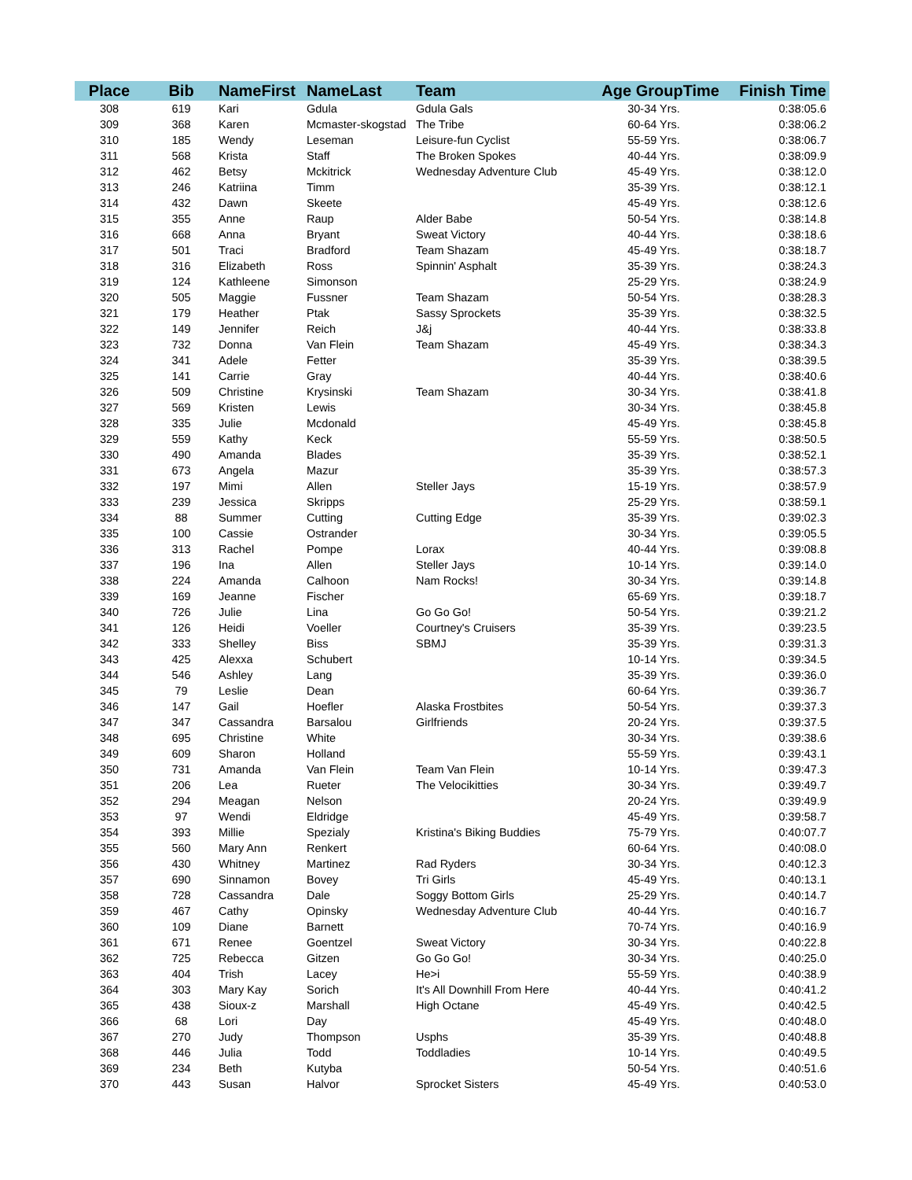| Place | Bib | NameFirst | NameLast | Team | Age GroupTime | Finish Time |
| --- | --- | --- | --- | --- | --- | --- |
| 308 | 619 | Kari | Gdula | Gdula Gals | 30-34 Yrs. | 0:38:05.6 |
| 309 | 368 | Karen | Mcmaster-skogstad | The Tribe | 60-64 Yrs. | 0:38:06.2 |
| 310 | 185 | Wendy | Leseman | Leisure-fun Cyclist | 55-59 Yrs. | 0:38:06.7 |
| 311 | 568 | Krista | Staff | The Broken Spokes | 40-44 Yrs. | 0:38:09.9 |
| 312 | 462 | Betsy | Mckitrick | Wednesday Adventure Club | 45-49 Yrs. | 0:38:12.0 |
| 313 | 246 | Katriina | Timm | | 35-39 Yrs. | 0:38:12.1 |
| 314 | 432 | Dawn | Skeete | | 45-49 Yrs. | 0:38:12.6 |
| 315 | 355 | Anne | Raup | Alder Babe | 50-54 Yrs. | 0:38:14.8 |
| 316 | 668 | Anna | Bryant | Sweat Victory | 40-44 Yrs. | 0:38:18.6 |
| 317 | 501 | Traci | Bradford | Team Shazam | 45-49 Yrs. | 0:38:18.7 |
| 318 | 316 | Elizabeth | Ross | Spinnin' Asphalt | 35-39 Yrs. | 0:38:24.3 |
| 319 | 124 | Kathleene | Simonson | | 25-29 Yrs. | 0:38:24.9 |
| 320 | 505 | Maggie | Fussner | Team Shazam | 50-54 Yrs. | 0:38:28.3 |
| 321 | 179 | Heather | Ptak | Sassy Sprockets | 35-39 Yrs. | 0:38:32.5 |
| 322 | 149 | Jennifer | Reich | J&j | 40-44 Yrs. | 0:38:33.8 |
| 323 | 732 | Donna | Van Flein | Team Shazam | 45-49 Yrs. | 0:38:34.3 |
| 324 | 341 | Adele | Fetter | | 35-39 Yrs. | 0:38:39.5 |
| 325 | 141 | Carrie | Gray | | 40-44 Yrs. | 0:38:40.6 |
| 326 | 509 | Christine | Krysinski | Team Shazam | 30-34 Yrs. | 0:38:41.8 |
| 327 | 569 | Kristen | Lewis | | 30-34 Yrs. | 0:38:45.8 |
| 328 | 335 | Julie | Mcdonald | | 45-49 Yrs. | 0:38:45.8 |
| 329 | 559 | Kathy | Keck | | 55-59 Yrs. | 0:38:50.5 |
| 330 | 490 | Amanda | Blades | | 35-39 Yrs. | 0:38:52.1 |
| 331 | 673 | Angela | Mazur | | 35-39 Yrs. | 0:38:57.3 |
| 332 | 197 | Mimi | Allen | Steller Jays | 15-19 Yrs. | 0:38:57.9 |
| 333 | 239 | Jessica | Skripps | | 25-29 Yrs. | 0:38:59.1 |
| 334 | 88 | Summer | Cutting | Cutting Edge | 35-39 Yrs. | 0:39:02.3 |
| 335 | 100 | Cassie | Ostrander | | 30-34 Yrs. | 0:39:05.5 |
| 336 | 313 | Rachel | Pompe | Lorax | 40-44 Yrs. | 0:39:08.8 |
| 337 | 196 | Ina | Allen | Steller Jays | 10-14 Yrs. | 0:39:14.0 |
| 338 | 224 | Amanda | Calhoon | Nam Rocks! | 30-34 Yrs. | 0:39:14.8 |
| 339 | 169 | Jeanne | Fischer | | 65-69 Yrs. | 0:39:18.7 |
| 340 | 726 | Julie | Lina | Go Go Go! | 50-54 Yrs. | 0:39:21.2 |
| 341 | 126 | Heidi | Voeller | Courtney's Cruisers | 35-39 Yrs. | 0:39:23.5 |
| 342 | 333 | Shelley | Biss | SBMJ | 35-39 Yrs. | 0:39:31.3 |
| 343 | 425 | Alexxa | Schubert | | 10-14 Yrs. | 0:39:34.5 |
| 344 | 546 | Ashley | Lang | | 35-39 Yrs. | 0:39:36.0 |
| 345 | 79 | Leslie | Dean | | 60-64 Yrs. | 0:39:36.7 |
| 346 | 147 | Gail | Hoefler | Alaska Frostbites | 50-54 Yrs. | 0:39:37.3 |
| 347 | 347 | Cassandra | Barsalou | Girlfriends | 20-24 Yrs. | 0:39:37.5 |
| 348 | 695 | Christine | White | | 30-34 Yrs. | 0:39:38.6 |
| 349 | 609 | Sharon | Holland | | 55-59 Yrs. | 0:39:43.1 |
| 350 | 731 | Amanda | Van Flein | Team Van Flein | 10-14 Yrs. | 0:39:47.3 |
| 351 | 206 | Lea | Rueter | The Velocikitties | 30-34 Yrs. | 0:39:49.7 |
| 352 | 294 | Meagan | Nelson | | 20-24 Yrs. | 0:39:49.9 |
| 353 | 97 | Wendi | Eldridge | | 45-49 Yrs. | 0:39:58.7 |
| 354 | 393 | Millie | Spezialy | Kristina's Biking Buddies | 75-79 Yrs. | 0:40:07.7 |
| 355 | 560 | Mary Ann | Renkert | | 60-64 Yrs. | 0:40:08.0 |
| 356 | 430 | Whitney | Martinez | Rad Ryders | 30-34 Yrs. | 0:40:12.3 |
| 357 | 690 | Sinnamon | Bovey | Tri Girls | 45-49 Yrs. | 0:40:13.1 |
| 358 | 728 | Cassandra | Dale | Soggy Bottom Girls | 25-29 Yrs. | 0:40:14.7 |
| 359 | 467 | Cathy | Opinsky | Wednesday Adventure Club | 40-44 Yrs. | 0:40:16.7 |
| 360 | 109 | Diane | Barnett | | 70-74 Yrs. | 0:40:16.9 |
| 361 | 671 | Renee | Goentzel | Sweat Victory | 30-34 Yrs. | 0:40:22.8 |
| 362 | 725 | Rebecca | Gitzen | Go Go Go! | 30-34 Yrs. | 0:40:25.0 |
| 363 | 404 | Trish | Lacey | He>i | 55-59 Yrs. | 0:40:38.9 |
| 364 | 303 | Mary Kay | Sorich | It's All Downhill From Here | 40-44 Yrs. | 0:40:41.2 |
| 365 | 438 | Sioux-z | Marshall | High Octane | 45-49 Yrs. | 0:40:42.5 |
| 366 | 68 | Lori | Day | | 45-49 Yrs. | 0:40:48.0 |
| 367 | 270 | Judy | Thompson | Usphs | 35-39 Yrs. | 0:40:48.8 |
| 368 | 446 | Julia | Todd | Toddladies | 10-14 Yrs. | 0:40:49.5 |
| 369 | 234 | Beth | Kutyba | | 50-54 Yrs. | 0:40:51.6 |
| 370 | 443 | Susan | Halvor | Sprocket Sisters | 45-49 Yrs. | 0:40:53.0 |